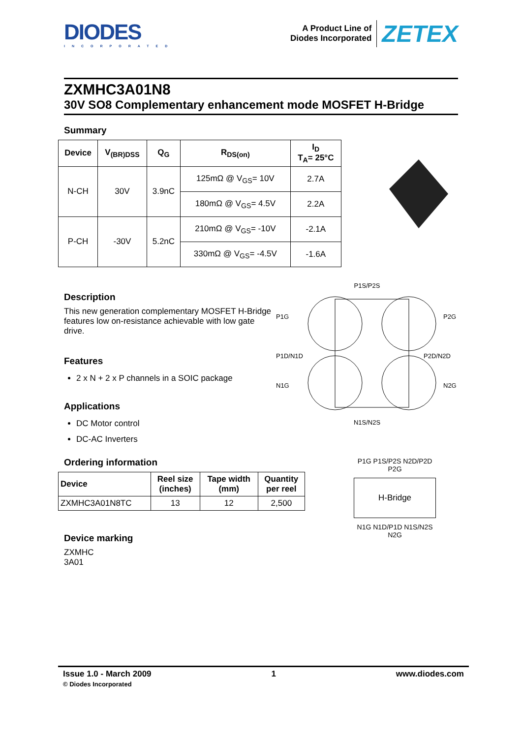DIODES
INCORPORATED
A Product Line of
Diodes Incorporated
ZETEX
ZXMHC3A01N8
30V SO8 Complementary enhancement mode MOSFET H-Bridge
Summary
| Device | V<sub>(BR)DSS</sub> | Q<sub>G</sub> | R<sub>DS(on)</sub> | I<sub>D</sub> T<sub>A</sub>= 25°C |
| --- | --- | --- | --- | --- |
| N-CH | 30V | 3.9nC | 125mΩ @ V<sub>GS</sub>= 10V | 2.7A |
| | | | 180mΩ @ V<sub>GS</sub>= 4.5V | 2.2A |
| P-CH | -30V | 5.2nC | 210mΩ @ V<sub>GS</sub>= -10V | -2.1A |
| | | | 330mΩ @ V<sub>GS</sub>= -4.5V | -1.6A |
Description
This new generation complementary MOSFET H-Bridge features low on-resistance achievable with low gate drive.
Features
2 x N + 2 x P channels in a SOIC package
Applications
DC Motor control
DC-AC Inverters
P1S/P2S
P1G
P2G
P1D/N1D
P2D/N2D
N1G
N2G
N1S/N2S
Ordering information
| Device | Reel size (inches) | Tape width (mm) | Quantity per reel |
| --- | --- | --- | --- |
| ZXMHC3A01N8TC | 13 | 12 | 2,500 |
Device marking
ZXMHC
3A01
P1G P1S/P2S N2D/P2D P2G
H-Bridge
N1G N1D/P1D N1S/N2S N2G
Issue 1.0 - March 2009
© Diodes Incorporated
1 www.diodes.com